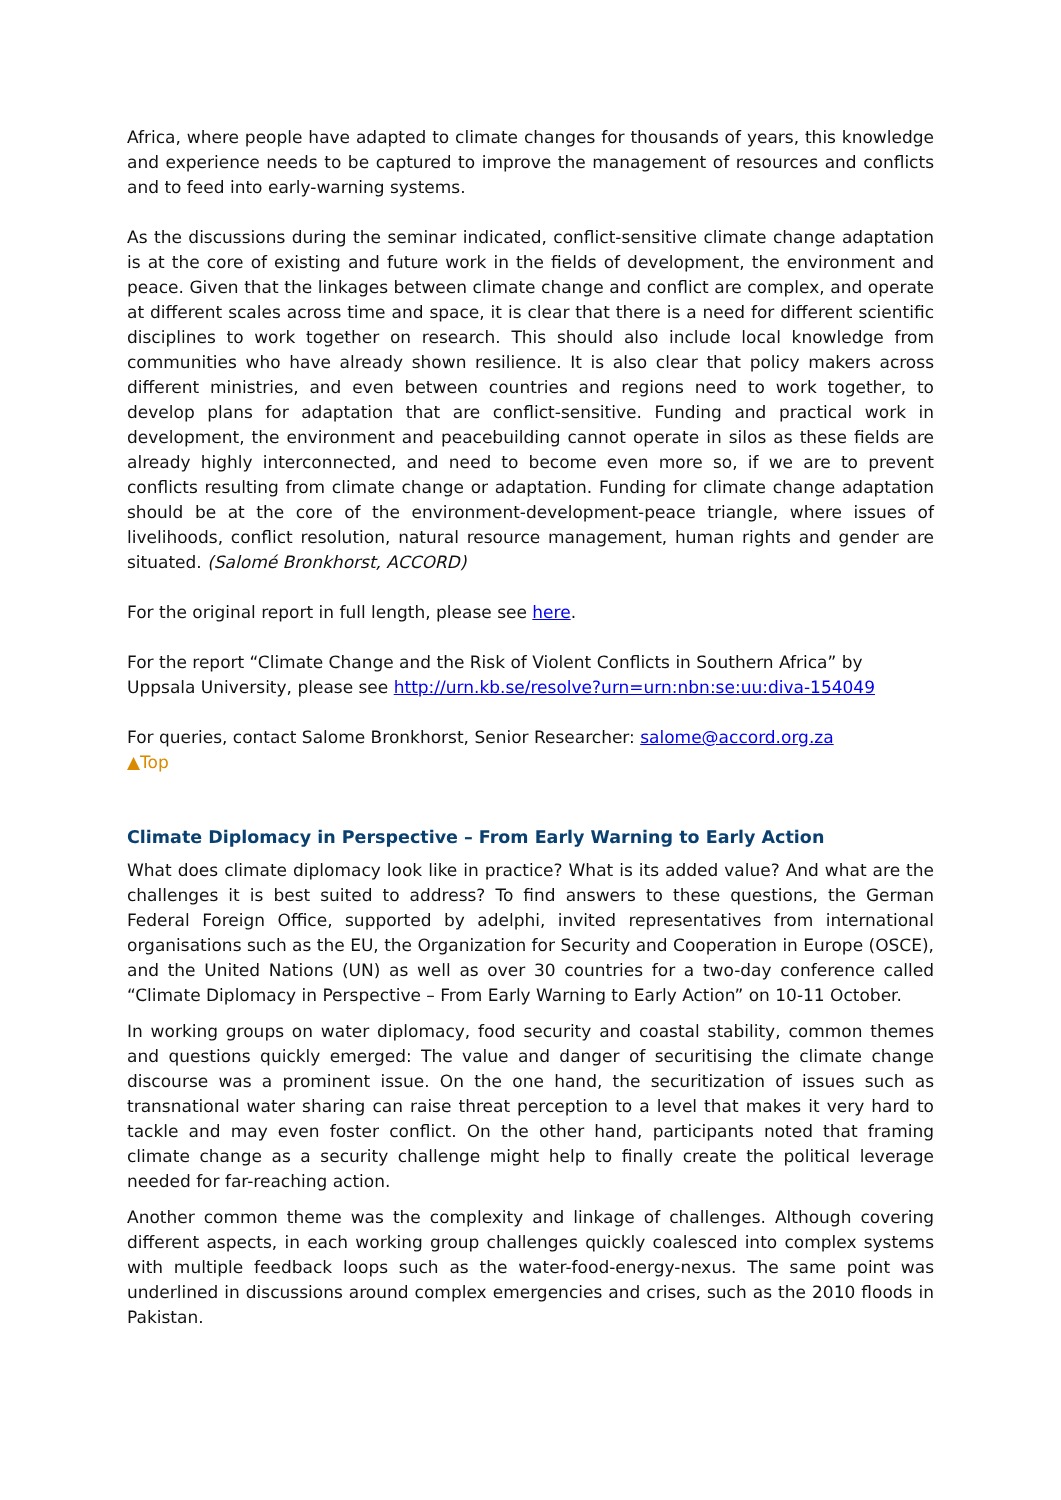Africa, where people have adapted to climate changes for thousands of years, this knowledge and experience needs to be captured to improve the management of resources and conflicts and to feed into early-warning systems.
As the discussions during the seminar indicated, conflict-sensitive climate change adaptation is at the core of existing and future work in the fields of development, the environment and peace. Given that the linkages between climate change and conflict are complex, and operate at different scales across time and space, it is clear that there is a need for different scientific disciplines to work together on research. This should also include local knowledge from communities who have already shown resilience. It is also clear that policy makers across different ministries, and even between countries and regions need to work together, to develop plans for adaptation that are conflict-sensitive. Funding and practical work in development, the environment and peacebuilding cannot operate in silos as these fields are already highly interconnected, and need to become even more so, if we are to prevent conflicts resulting from climate change or adaptation. Funding for climate change adaptation should be at the core of the environment-development-peace triangle, where issues of livelihoods, conflict resolution, natural resource management, human rights and gender are situated. (Salomé Bronkhorst, ACCORD)
For the original report in full length, please see here.
For the report “Climate Change and the Risk of Violent Conflicts in Southern Africa” by Uppsala University, please see http://urn.kb.se/resolve?urn=urn:nbn:se:uu:diva-154049
For queries, contact Salome Bronkhorst, Senior Researcher: salome@accord.org.za
▲Top
Climate Diplomacy in Perspective – From Early Warning to Early Action
What does climate diplomacy look like in practice? What is its added value? And what are the challenges it is best suited to address? To find answers to these questions, the German Federal Foreign Office, supported by adelphi, invited representatives from international organisations such as the EU, the Organization for Security and Cooperation in Europe (OSCE), and the United Nations (UN) as well as over 30 countries for a two-day conference called “Climate Diplomacy in Perspective – From Early Warning to Early Action” on 10-11 October.
In working groups on water diplomacy, food security and coastal stability, common themes and questions quickly emerged: The value and danger of securitising the climate change discourse was a prominent issue. On the one hand, the securitization of issues such as transnational water sharing can raise threat perception to a level that makes it very hard to tackle and may even foster conflict. On the other hand, participants noted that framing climate change as a security challenge might help to finally create the political leverage needed for far-reaching action.
Another common theme was the complexity and linkage of challenges. Although covering different aspects, in each working group challenges quickly coalesced into complex systems with multiple feedback loops such as the water-food-energy-nexus. The same point was underlined in discussions around complex emergencies and crises, such as the 2010 floods in Pakistan.